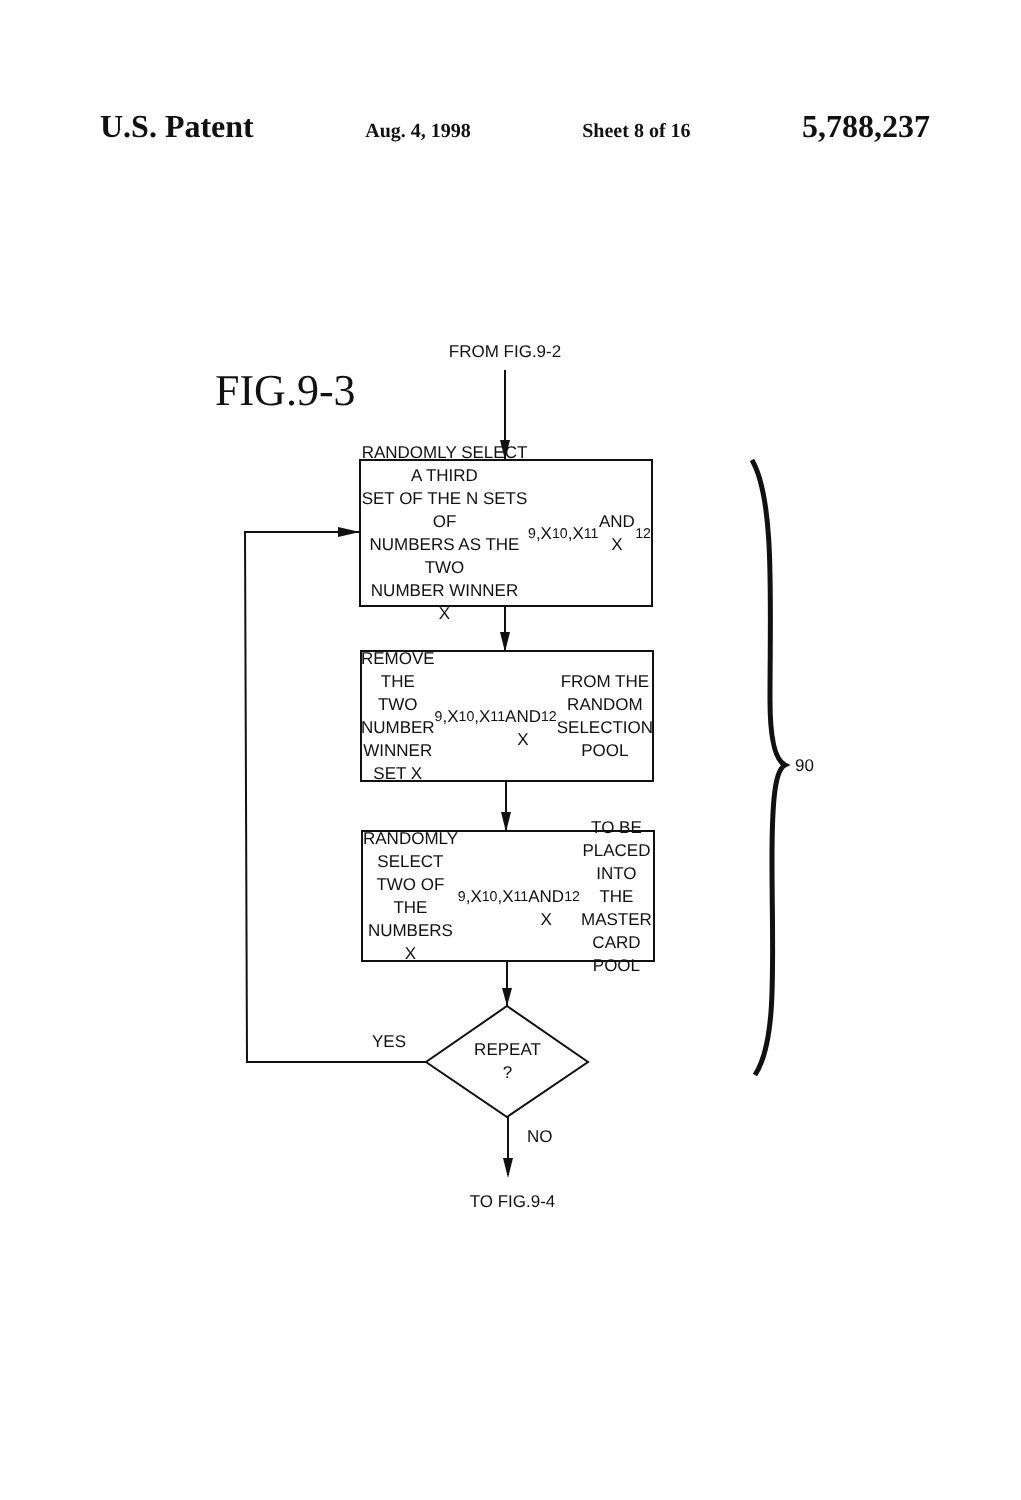U.S. Patent Aug. 4, 1998 Sheet 8 of 16 5,788,237
FROM FIG.9-2
FIG.9-3
RANDOMLY SELECT A THIRD
SET OF THE N SETS OF
NUMBERS AS THE TWO
NUMBER WINNER
X<sub>9</sub> ,X<sub>10</sub>,X<sub>11</sub> AND X<sub>12</sub>
REMOVE THE TWO NUMBER
WINNER SET X<sub>9</sub> ,X<sub>10</sub> ,X<sub>11</sub>
AND X<sub>12</sub> FROM THE
RANDOM SELECTION POOL
RANDOMLY SELECT TWO OF
THE NUMBERS X<sub>9</sub> ,X<sub>10</sub>,X<sub>11</sub>
AND X<sub>12</sub> TO BE PLACED
INTO THE MASTER CARD
POOL
REPEAT
?
YES
NO
90
TO FIG.9-4